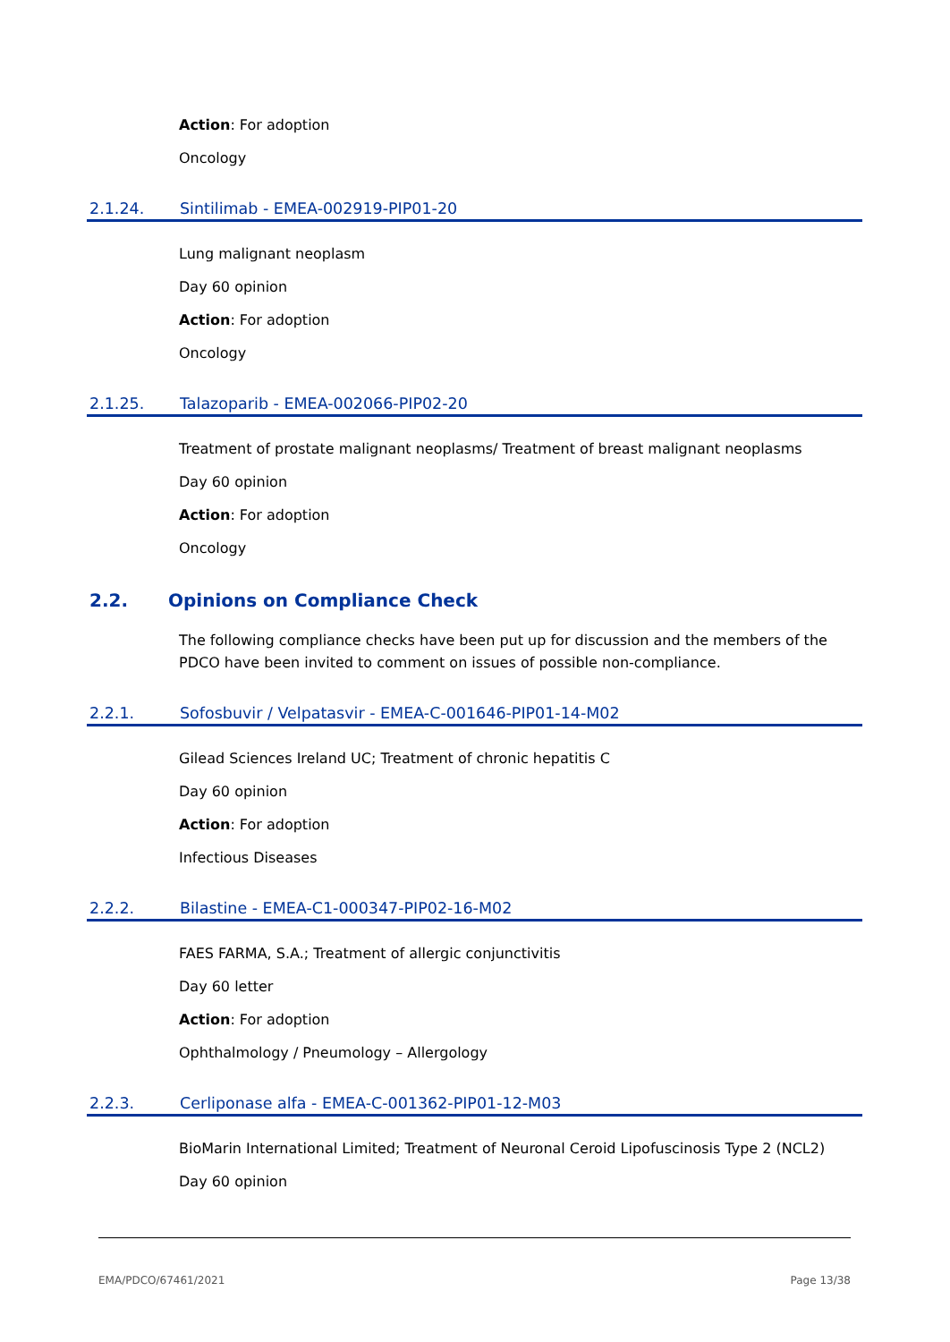Action: For adoption
Oncology
2.1.24. Sintilimab - EMEA-002919-PIP01-20
Lung malignant neoplasm
Day 60 opinion
Action: For adoption
Oncology
2.1.25. Talazoparib - EMEA-002066-PIP02-20
Treatment of prostate malignant neoplasms/ Treatment of breast malignant neoplasms
Day 60 opinion
Action: For adoption
Oncology
2.2. Opinions on Compliance Check
The following compliance checks have been put up for discussion and the members of the PDCO have been invited to comment on issues of possible non-compliance.
2.2.1. Sofosbuvir / Velpatasvir - EMEA-C-001646-PIP01-14-M02
Gilead Sciences Ireland UC; Treatment of chronic hepatitis C
Day 60 opinion
Action: For adoption
Infectious Diseases
2.2.2. Bilastine - EMEA-C1-000347-PIP02-16-M02
FAES FARMA, S.A.; Treatment of allergic conjunctivitis
Day 60 letter
Action: For adoption
Ophthalmology / Pneumology – Allergology
2.2.3. Cerliponase alfa - EMEA-C-001362-PIP01-12-M03
BioMarin International Limited; Treatment of Neuronal Ceroid Lipofuscinosis Type 2 (NCL2)
Day 60 opinion
EMA/PDCO/67461/2021 Page 13/38